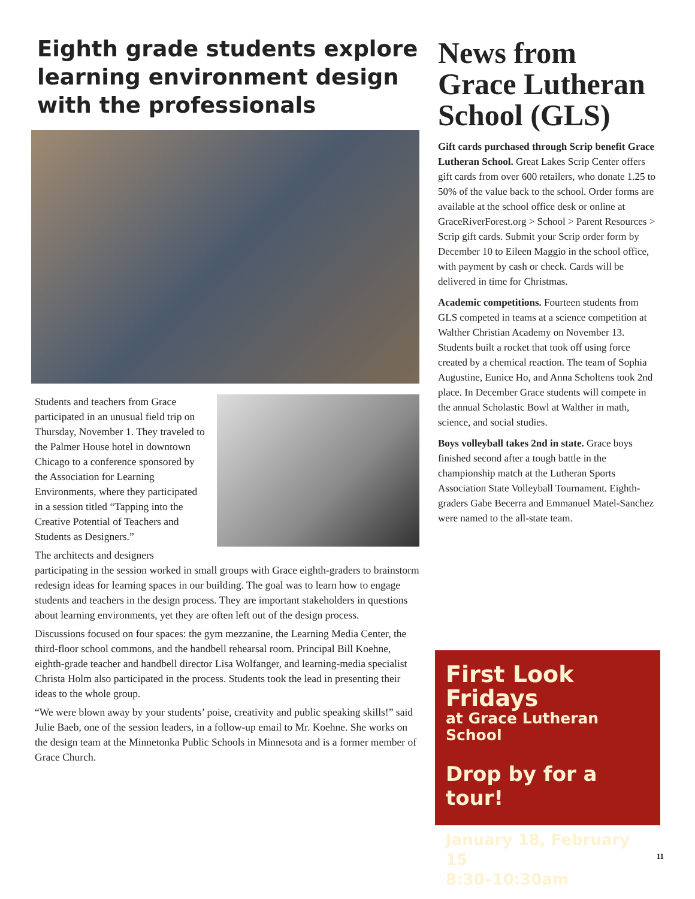Eighth grade students explore learning environment design with the professionals
Students and teachers from Grace participated in an unusual field trip on Thursday, November 1. They traveled to the Palmer House hotel in downtown Chicago to a conference sponsored by the Association for Learning Environments, where they participated in a session titled “Tapping into the Creative Potential of Teachers and Students as Designers.”
The architects and designers participating in the session worked in small groups with Grace eighth-graders to brainstorm redesign ideas for learning spaces in our building. The goal was to learn how to engage students and teachers in the design process. They are important stakeholders in questions about learning environments, yet they are often left out of the design process.
Discussions focused on four spaces: the gym mezzanine, the Learning Media Center, the third-floor school commons, and the handbell rehearsal room. Principal Bill Koehne, eighth-grade teacher and handbell director Lisa Wolfanger, and learning-media specialist Christa Holm also participated in the process. Students took the lead in presenting their ideas to the whole group.
“We were blown away by your students’ poise, creativity and public speaking skills!” said Julie Baeb, one of the session leaders, in a follow-up email to Mr. Koehne. She works on the design team at the Minnetonka Public Schools in Minnesota and is a former member of Grace Church.
News from Grace Lutheran School (GLS)
Gift cards purchased through Scrip benefit Grace Lutheran School. Great Lakes Scrip Center offers gift cards from over 600 retailers, who donate 1.25 to 50% of the value back to the school. Order forms are available at the school office desk or online at GraceRiverForest.org > School > Parent Resources > Scrip gift cards. Submit your Scrip order form by December 10 to Eileen Maggio in the school office, with payment by cash or check. Cards will be delivered in time for Christmas.
Academic competitions. Fourteen students from GLS competed in teams at a science competition at Walther Christian Academy on November 13. Students built a rocket that took off using force created by a chemical reaction. The team of Sophia Augustine, Eunice Ho, and Anna Scholtens took 2nd place. In December Grace students will compete in the annual Scholastic Bowl at Walther in math, science, and social studies.
Boys volleyball takes 2nd in state. Grace boys finished second after a tough battle in the championship match at the Lutheran Sports Association State Volleyball Tournament. Eighth-graders Gabe Becerra and Emmanuel Matel-Sanchez were named to the all-state team.
First Look Fridays
at Grace Lutheran School
Drop by for a tour!
January 18, February 15
8:30–10:30am
11